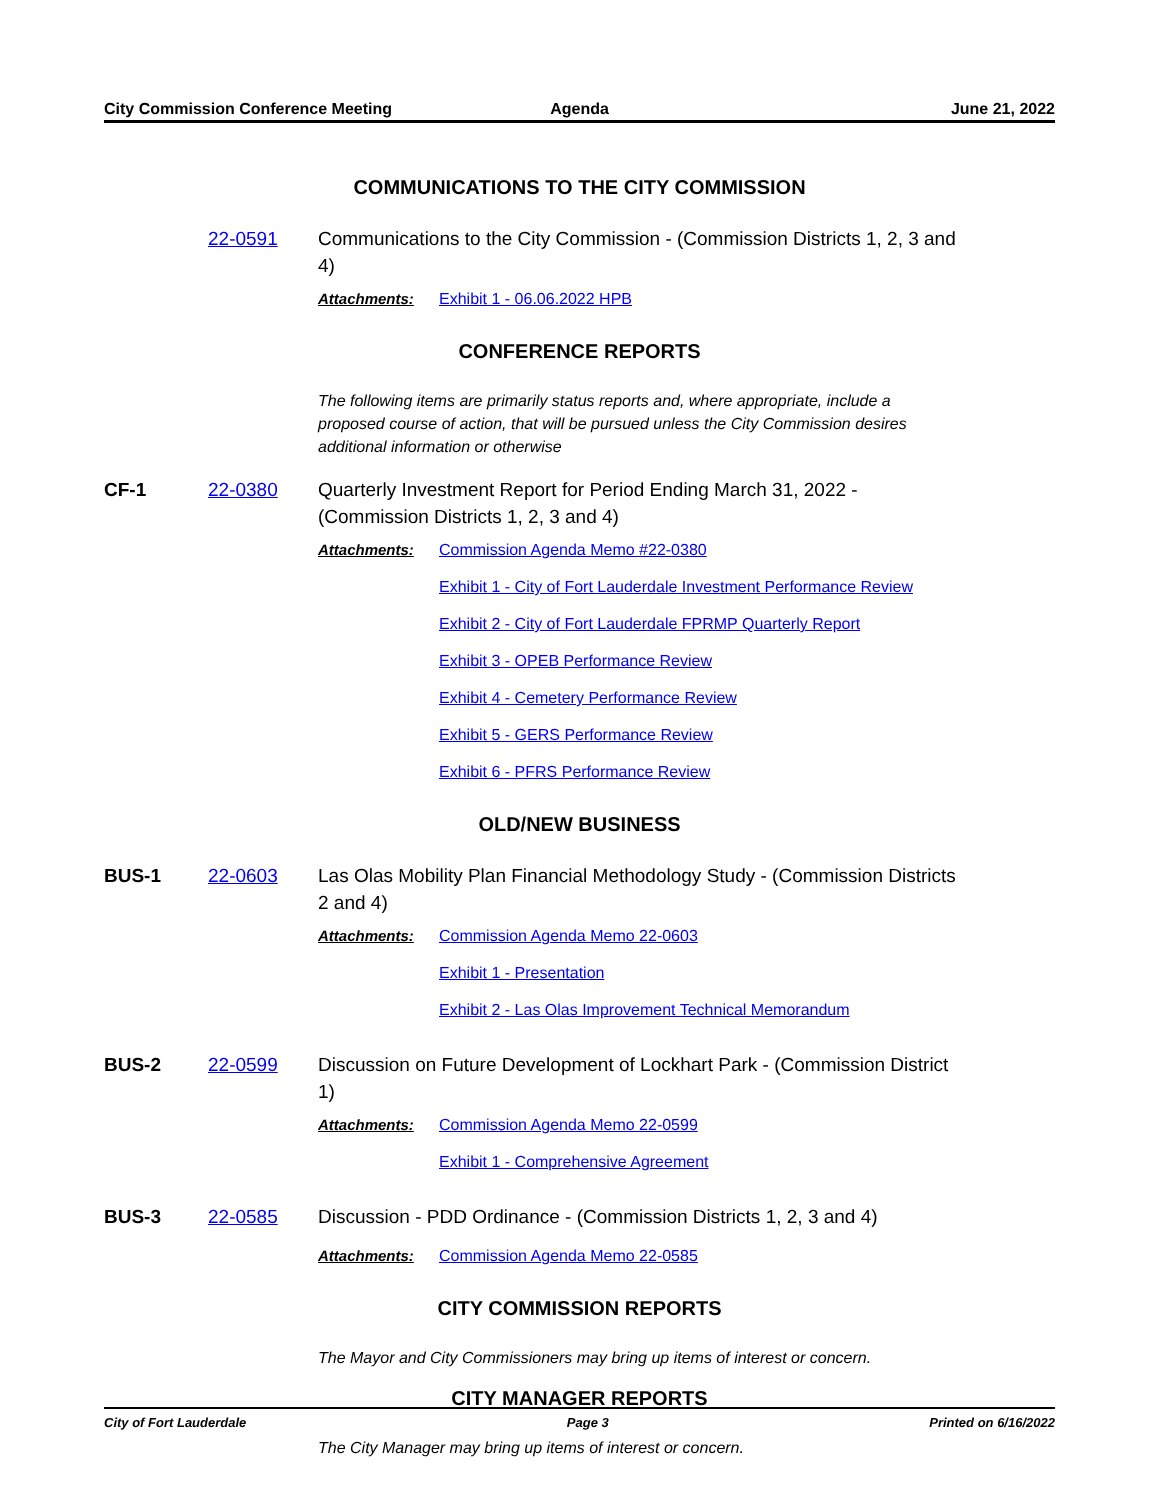City Commission Conference Meeting
Agenda June 21, 2022
COMMUNICATIONS TO THE CITY COMMISSION
22-0591 Communications to the City Commission - (Commission Districts 1, 2, 3 and 4)
Attachments: Exhibit 1 - 06.06.2022 HPB
CONFERENCE REPORTS
The following items are primarily status reports and, where appropriate, include a proposed course of action, that will be pursued unless the City Commission desires additional information or otherwise
CF-1 22-0380 Quarterly Investment Report for Period Ending March 31, 2022 - (Commission Districts 1, 2, 3 and 4)
Attachments: Commission Agenda Memo #22-0380
Exhibit 1 - City of Fort Lauderdale Investment Performance Review
Exhibit 2 - City of Fort Lauderdale FPRMP Quarterly Report
Exhibit 3 - OPEB Performance Review
Exhibit 4 - Cemetery Performance Review
Exhibit 5 - GERS Performance Review
Exhibit 6 - PFRS Performance Review
OLD/NEW BUSINESS
BUS-1 22-0603 Las Olas Mobility Plan Financial Methodology Study - (Commission Districts 2 and 4)
Attachments: Commission Agenda Memo 22-0603
Exhibit 1 - Presentation
Exhibit 2 - Las Olas Improvement Technical Memorandum
BUS-2 22-0599 Discussion on Future Development of Lockhart Park - (Commission District 1)
Attachments: Commission Agenda Memo 22-0599
Exhibit 1 - Comprehensive Agreement
BUS-3 22-0585 Discussion - PDD Ordinance - (Commission Districts 1, 2, 3 and 4)
Attachments: Commission Agenda Memo 22-0585
CITY COMMISSION REPORTS
The Mayor and City Commissioners may bring up items of interest or concern.
CITY MANAGER REPORTS
The City Manager may bring up items of interest or concern.
City of Fort Lauderdale Page 3 Printed on 6/16/2022